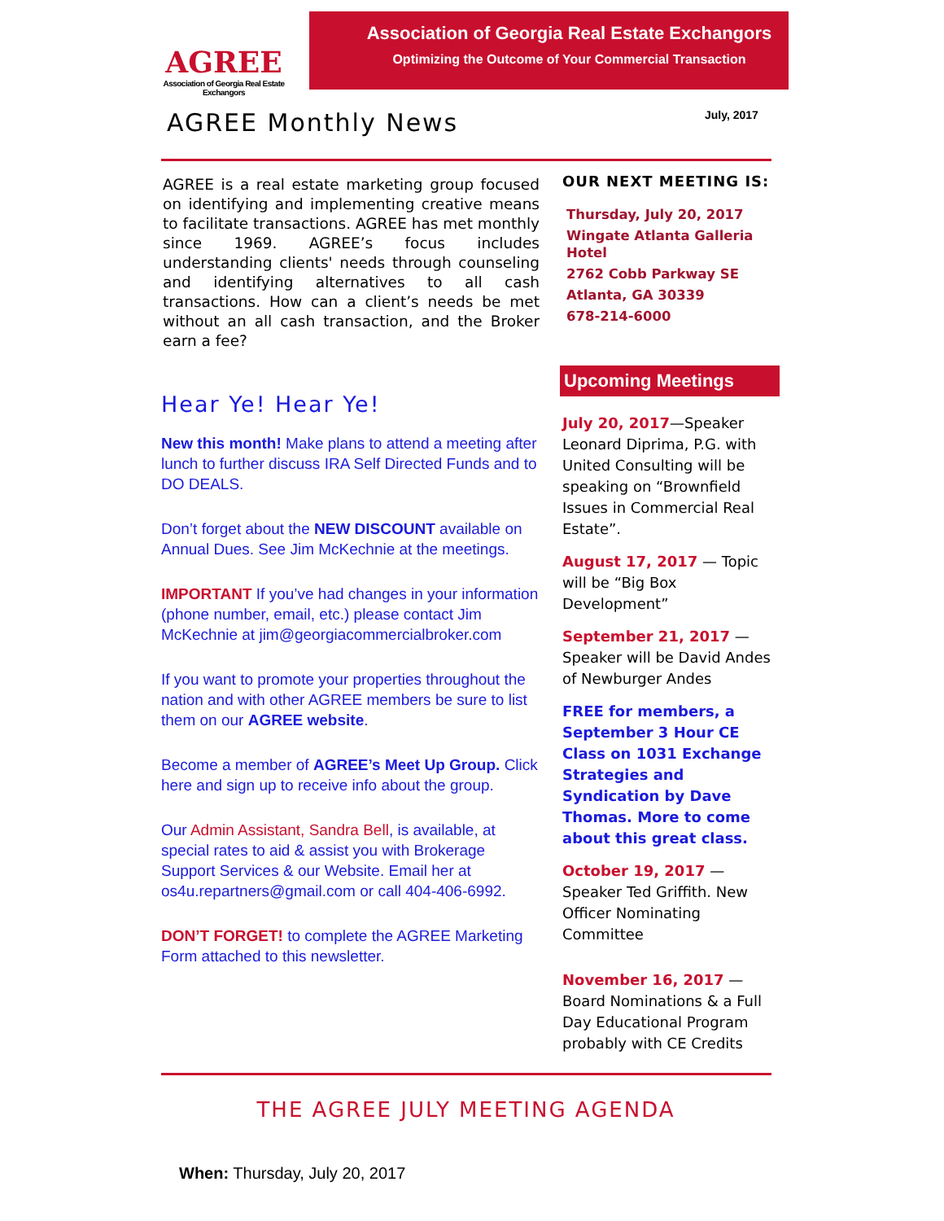AGREE
Association of Georgia Real Estate Exchangors
Association of Georgia Real Estate Exchangors
Optimizing the Outcome of Your Commercial Transaction
AGREE Monthly News July, 2017
AGREE is a real estate marketing group focused on identifying and implementing creative means to facilitate transactions. AGREE has met monthly since 1969. AGREE’s focus includes understanding clients' needs through counseling and identifying alternatives to all cash transactions. How can a client’s needs be met without an all cash transaction, and the Broker earn a fee?
Hear Ye! Hear Ye!
New this month! Make plans to attend a meeting after lunch to further discuss IRA Self Directed Funds and to DO DEALS.
Don’t forget about the NEW DISCOUNT available on Annual Dues. See Jim McKechnie at the meetings.
IMPORTANT If you’ve had changes in your information (phone number, email, etc.) please contact Jim McKechnie at jim@georgiacommercialbroker.com
If you want to promote your properties throughout the nation and with other AGREE members be sure to list them on our AGREE website.
Become a member of AGREE’s Meet Up Group. Click here and sign up to receive info about the group.
Our Admin Assistant, Sandra Bell, is available, at special rates to aid & assist you with Brokerage Support Services & our Website. Email her at os4u.repartners@gmail.com or call 404-406-6992.
DON’T FORGET! to complete the AGREE Marketing Form attached to this newsletter.
OUR NEXT MEETING IS:
Thursday, July 20, 2017
Wingate Atlanta Galleria Hotel
2762 Cobb Parkway SE
Atlanta, GA 30339
678-214-6000
Upcoming Meetings
July 20, 2017—Speaker Leonard Diprima, P.G. with United Consulting will be speaking on “Brownfield Issues in Commercial Real Estate”.
August 17, 2017 — Topic will be “Big Box Development”
September 21, 2017 — Speaker will be David Andes of Newburger Andes
FREE for members, a September 3 Hour CE Class on 1031 Exchange Strategies and Syndication by Dave Thomas. More to come about this great class.
October 19, 2017 — Speaker Ted Griffith. New Officer Nominating Committee
November 16, 2017 — Board Nominations & a Full Day Educational Program probably with CE Credits
THE AGREE JULY MEETING AGENDA
When: Thursday, July 20, 2017